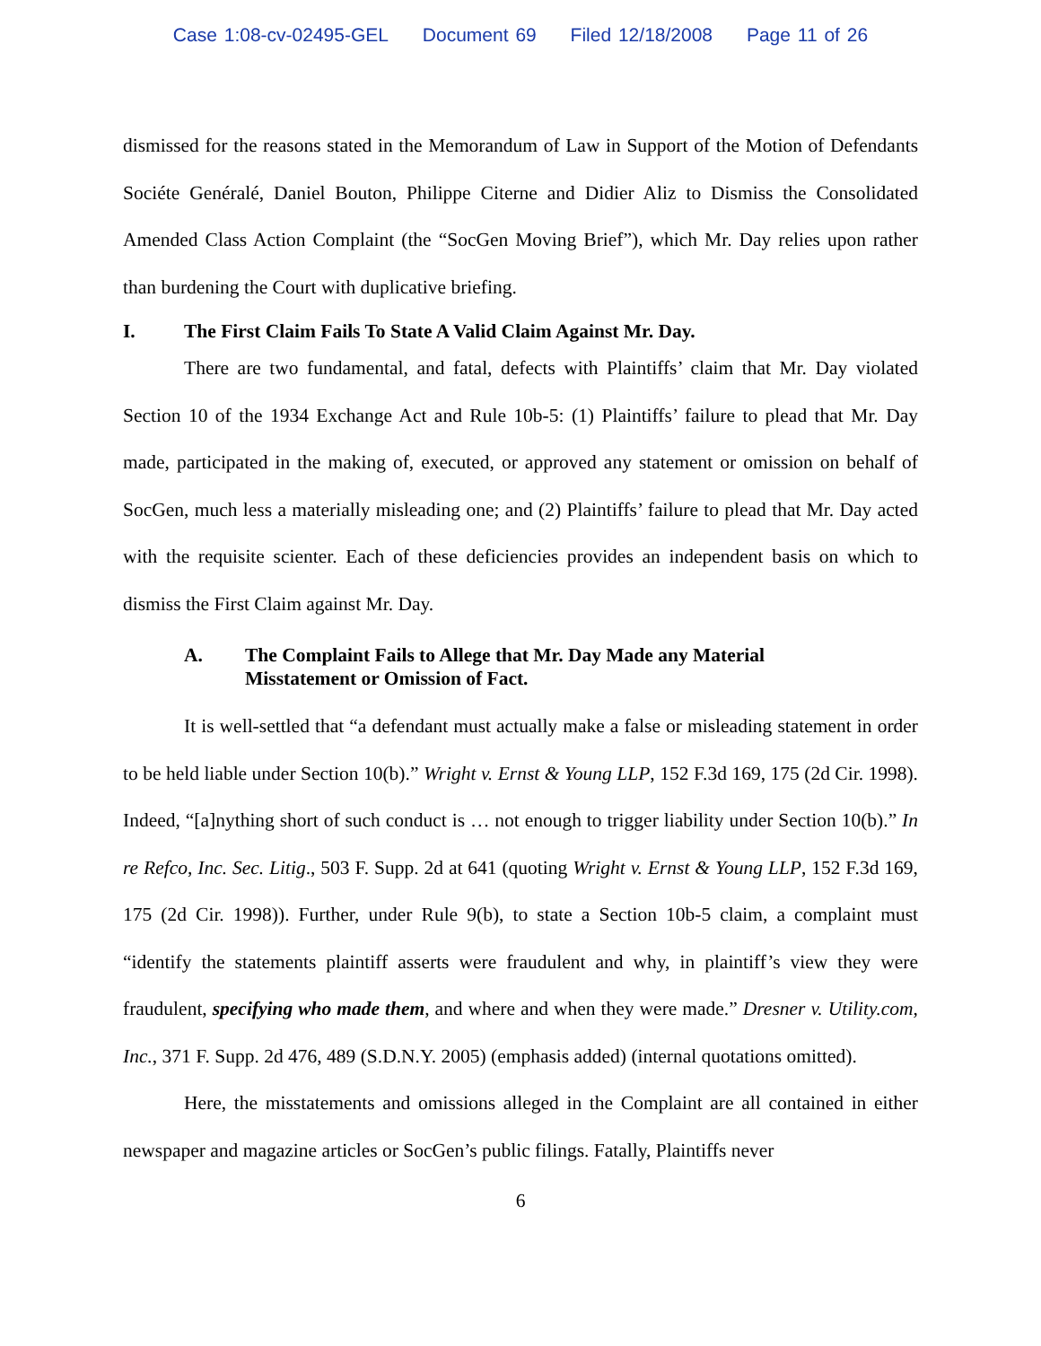Case 1:08-cv-02495-GEL Document 69 Filed 12/18/2008 Page 11 of 26
dismissed for the reasons stated in the Memorandum of Law in Support of the Motion of Defendants Sociéte Genéralé, Daniel Bouton, Philippe Citerne and Didier Aliz to Dismiss the Consolidated Amended Class Action Complaint (the “SocGen Moving Brief”), which Mr. Day relies upon rather than burdening the Court with duplicative briefing.
I. The First Claim Fails To State A Valid Claim Against Mr. Day.
There are two fundamental, and fatal, defects with Plaintiffs’ claim that Mr. Day violated Section 10 of the 1934 Exchange Act and Rule 10b-5: (1) Plaintiffs’ failure to plead that Mr. Day made, participated in the making of, executed, or approved any statement or omission on behalf of SocGen, much less a materially misleading one; and (2) Plaintiffs’ failure to plead that Mr. Day acted with the requisite scienter. Each of these deficiencies provides an independent basis on which to dismiss the First Claim against Mr. Day.
A. The Complaint Fails to Allege that Mr. Day Made any Material
Misstatement or Omission of Fact.
It is well-settled that “a defendant must actually make a false or misleading statement in order to be held liable under Section 10(b).” Wright v. Ernst & Young LLP, 152 F.3d 169, 175 (2d Cir. 1998). Indeed, “[a]nything short of such conduct is … not enough to trigger liability under Section 10(b).” In re Refco, Inc. Sec. Litig., 503 F. Supp. 2d at 641 (quoting Wright v. Ernst & Young LLP, 152 F.3d 169, 175 (2d Cir. 1998)). Further, under Rule 9(b), to state a Section 10b-5 claim, a complaint must “identify the statements plaintiff asserts were fraudulent and why, in plaintiff’s view they were fraudulent, specifying who made them, and where and when they were made.” Dresner v. Utility.com, Inc., 371 F. Supp. 2d 476, 489 (S.D.N.Y. 2005) (emphasis added) (internal quotations omitted).
Here, the misstatements and omissions alleged in the Complaint are all contained in either newspaper and magazine articles or SocGen’s public filings. Fatally, Plaintiffs never
6